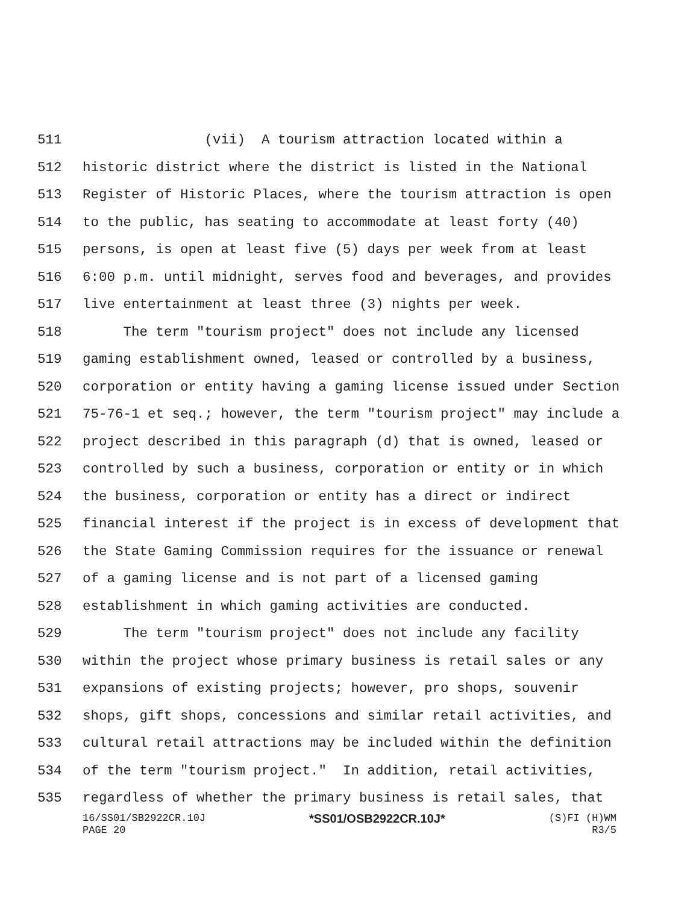511 (vii) A tourism attraction located within a
512 historic district where the district is listed in the National
513 Register of Historic Places, where the tourism attraction is open
514 to the public, has seating to accommodate at least forty (40)
515 persons, is open at least five (5) days per week from at least
516 6:00 p.m. until midnight, serves food and beverages, and provides
517 live entertainment at least three (3) nights per week.
518 The term "tourism project" does not include any licensed
519 gaming establishment owned, leased or controlled by a business,
520 corporation or entity having a gaming license issued under Section
521 75-76-1 et seq.; however, the term "tourism project" may include a
522 project described in this paragraph (d) that is owned, leased or
523 controlled by such a business, corporation or entity or in which
524 the business, corporation or entity has a direct or indirect
525 financial interest if the project is in excess of development that
526 the State Gaming Commission requires for the issuance or renewal
527 of a gaming license and is not part of a licensed gaming
528 establishment in which gaming activities are conducted.
529 The term "tourism project" does not include any facility
530 within the project whose primary business is retail sales or any
531 expansions of existing projects; however, pro shops, souvenir
532 shops, gift shops, concessions and similar retail activities, and
533 cultural retail attractions may be included within the definition
534 of the term "tourism project." In addition, retail activities,
535 regardless of whether the primary business is retail sales, that
16/SS01/SB2922CR.10J *SS01/OSB2922CR.10J* (S)FI (H)WM
PAGE 20 R3/5